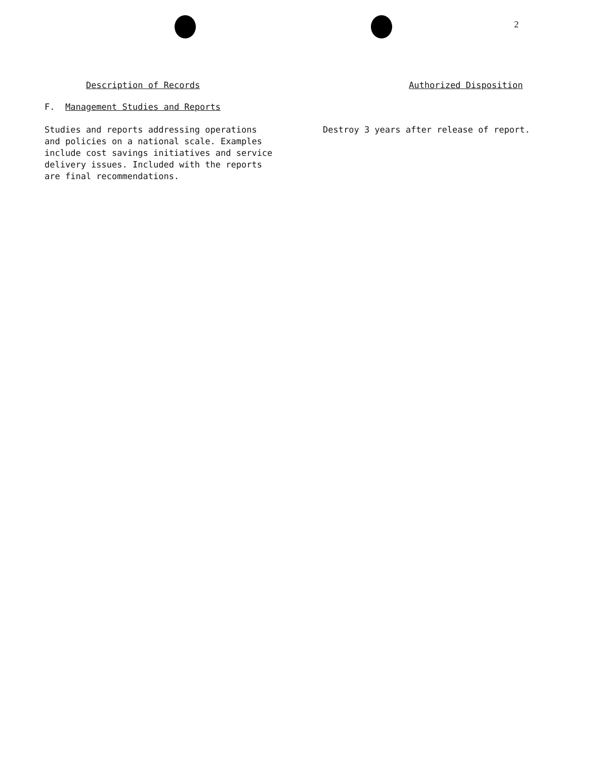2
Description of Records Authorized Disposition
F. Management Studies and Reports
Studies and reports addressing operations
and policies on a national scale. Examples
include cost savings initiatives and service
delivery issues. Included with the reports
are final recommendations.
Destroy 3 years after release of report.